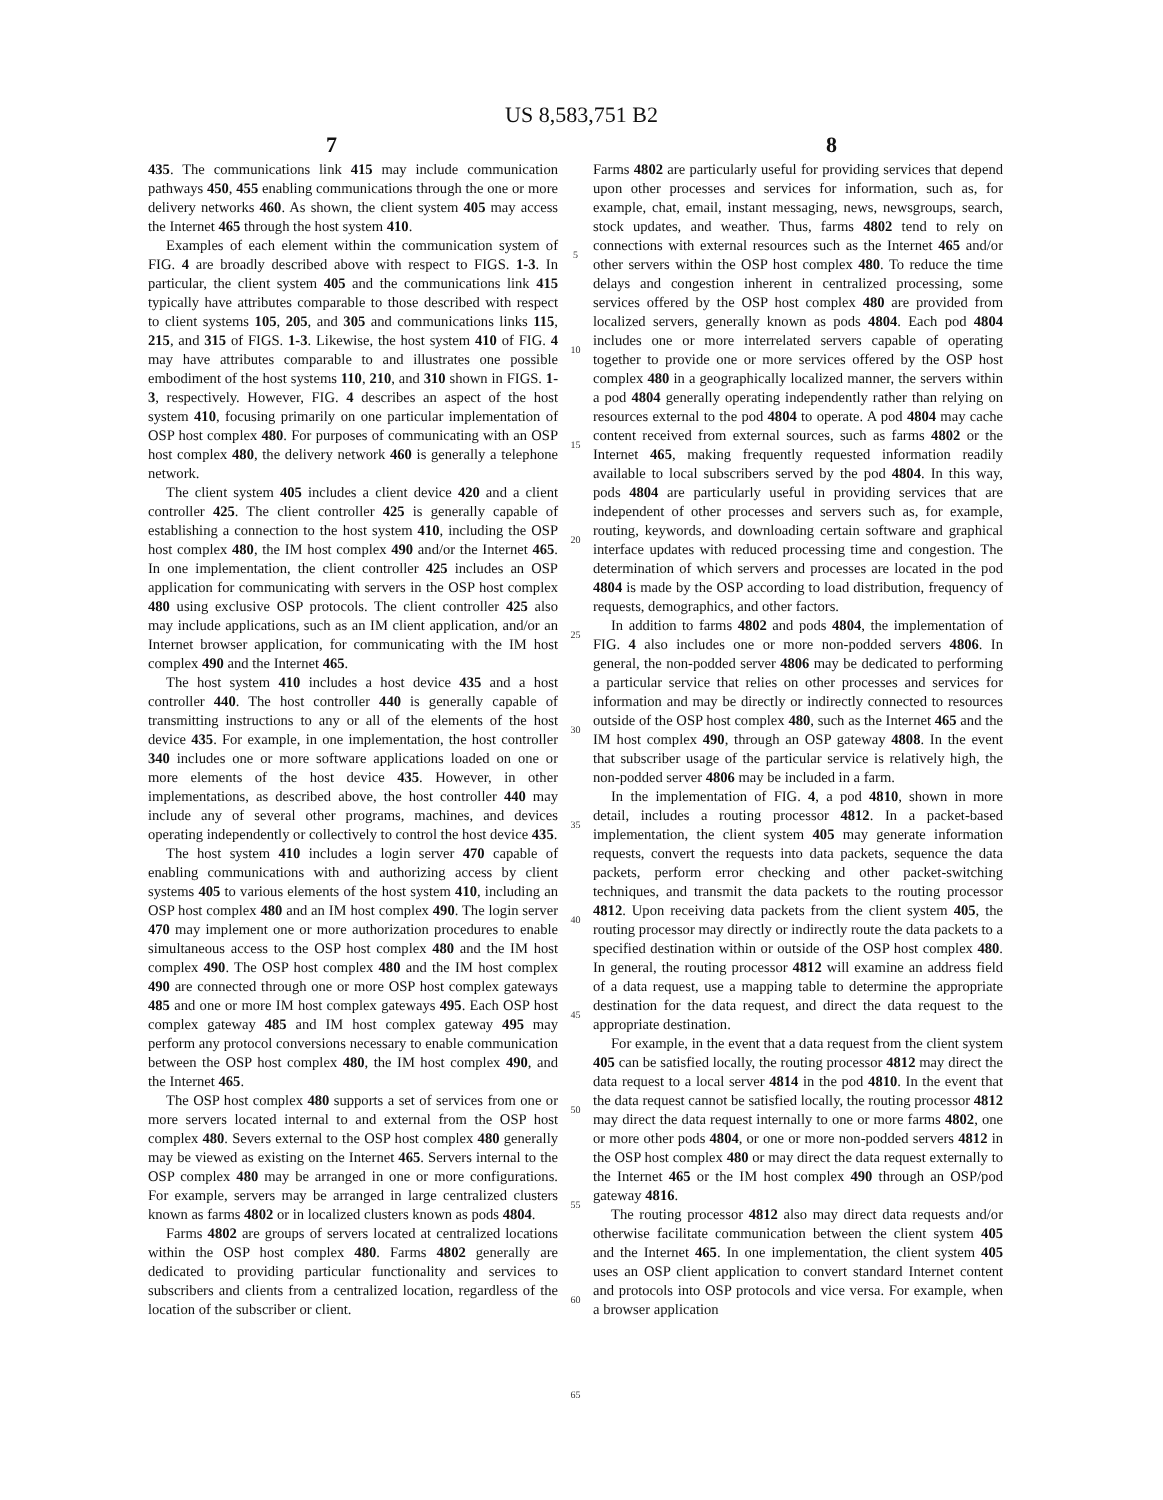US 8,583,751 B2
7 8
435. The communications link 415 may include communication pathways 450, 455 enabling communications through the one or more delivery networks 460. As shown, the client system 405 may access the Internet 465 through the host system 410.
Examples of each element within the communication system of FIG. 4 are broadly described above with respect to FIGS. 1-3. In particular, the client system 405 and the communications link 415 typically have attributes comparable to those described with respect to client systems 105, 205, and 305 and communications links 115, 215, and 315 of FIGS. 1-3. Likewise, the host system 410 of FIG. 4 may have attributes comparable to and illustrates one possible embodiment of the host systems 110, 210, and 310 shown in FIGS. 1-3, respectively. However, FIG. 4 describes an aspect of the host system 410, focusing primarily on one particular implementation of OSP host complex 480. For purposes of communicating with an OSP host complex 480, the delivery network 460 is generally a telephone network.
The client system 405 includes a client device 420 and a client controller 425. The client controller 425 is generally capable of establishing a connection to the host system 410, including the OSP host complex 480, the IM host complex 490 and/or the Internet 465. In one implementation, the client controller 425 includes an OSP application for communicating with servers in the OSP host complex 480 using exclusive OSP protocols. The client controller 425 also may include applications, such as an IM client application, and/or an Internet browser application, for communicating with the IM host complex 490 and the Internet 465.
The host system 410 includes a host device 435 and a host controller 440. The host controller 440 is generally capable of transmitting instructions to any or all of the elements of the host device 435. For example, in one implementation, the host controller 340 includes one or more software applications loaded on one or more elements of the host device 435. However, in other implementations, as described above, the host controller 440 may include any of several other programs, machines, and devices operating independently or collectively to control the host device 435.
The host system 410 includes a login server 470 capable of enabling communications with and authorizing access by client systems 405 to various elements of the host system 410, including an OSP host complex 480 and an IM host complex 490. The login server 470 may implement one or more authorization procedures to enable simultaneous access to the OSP host complex 480 and the IM host complex 490. The OSP host complex 480 and the IM host complex 490 are connected through one or more OSP host complex gateways 485 and one or more IM host complex gateways 495. Each OSP host complex gateway 485 and IM host complex gateway 495 may perform any protocol conversions necessary to enable communication between the OSP host complex 480, the IM host complex 490, and the Internet 465.
The OSP host complex 480 supports a set of services from one or more servers located internal to and external from the OSP host complex 480. Severs external to the OSP host complex 480 generally may be viewed as existing on the Internet 465. Servers internal to the OSP complex 480 may be arranged in one or more configurations. For example, servers may be arranged in large centralized clusters known as farms 4802 or in localized clusters known as pods 4804.
Farms 4802 are groups of servers located at centralized locations within the OSP host complex 480. Farms 4802 generally are dedicated to providing particular functionality and services to subscribers and clients from a centralized location, regardless of the location of the subscriber or client.
5
10
15
20
25
30
35
40
45
50
55
60
65
Farms 4802 are particularly useful for providing services that depend upon other processes and services for information, such as, for example, chat, email, instant messaging, news, newsgroups, search, stock updates, and weather. Thus, farms 4802 tend to rely on connections with external resources such as the Internet 465 and/or other servers within the OSP host complex 480. To reduce the time delays and congestion inherent in centralized processing, some services offered by the OSP host complex 480 are provided from localized servers, generally known as pods 4804. Each pod 4804 includes one or more interrelated servers capable of operating together to provide one or more services offered by the OSP host complex 480 in a geographically localized manner, the servers within a pod 4804 generally operating independently rather than relying on resources external to the pod 4804 to operate. A pod 4804 may cache content received from external sources, such as farms 4802 or the Internet 465, making frequently requested information readily available to local subscribers served by the pod 4804. In this way, pods 4804 are particularly useful in providing services that are independent of other processes and servers such as, for example, routing, keywords, and downloading certain software and graphical interface updates with reduced processing time and congestion. The determination of which servers and processes are located in the pod 4804 is made by the OSP according to load distribution, frequency of requests, demographics, and other factors.
In addition to farms 4802 and pods 4804, the implementation of FIG. 4 also includes one or more non-podded servers 4806. In general, the non-podded server 4806 may be dedicated to performing a particular service that relies on other processes and services for information and may be directly or indirectly connected to resources outside of the OSP host complex 480, such as the Internet 465 and the IM host complex 490, through an OSP gateway 4808. In the event that subscriber usage of the particular service is relatively high, the non-podded server 4806 may be included in a farm.
In the implementation of FIG. 4, a pod 4810, shown in more detail, includes a routing processor 4812. In a packet-based implementation, the client system 405 may generate information requests, convert the requests into data packets, sequence the data packets, perform error checking and other packet-switching techniques, and transmit the data packets to the routing processor 4812. Upon receiving data packets from the client system 405, the routing processor may directly or indirectly route the data packets to a specified destination within or outside of the OSP host complex 480. In general, the routing processor 4812 will examine an address field of a data request, use a mapping table to determine the appropriate destination for the data request, and direct the data request to the appropriate destination.
For example, in the event that a data request from the client system 405 can be satisfied locally, the routing processor 4812 may direct the data request to a local server 4814 in the pod 4810. In the event that the data request cannot be satisfied locally, the routing processor 4812 may direct the data request internally to one or more farms 4802, one or more other pods 4804, or one or more non-podded servers 4812 in the OSP host complex 480 or may direct the data request externally to the Internet 465 or the IM host complex 490 through an OSP/pod gateway 4816.
The routing processor 4812 also may direct data requests and/or otherwise facilitate communication between the client system 405 and the Internet 465. In one implementation, the client system 405 uses an OSP client application to convert standard Internet content and protocols into OSP protocols and vice versa. For example, when a browser application